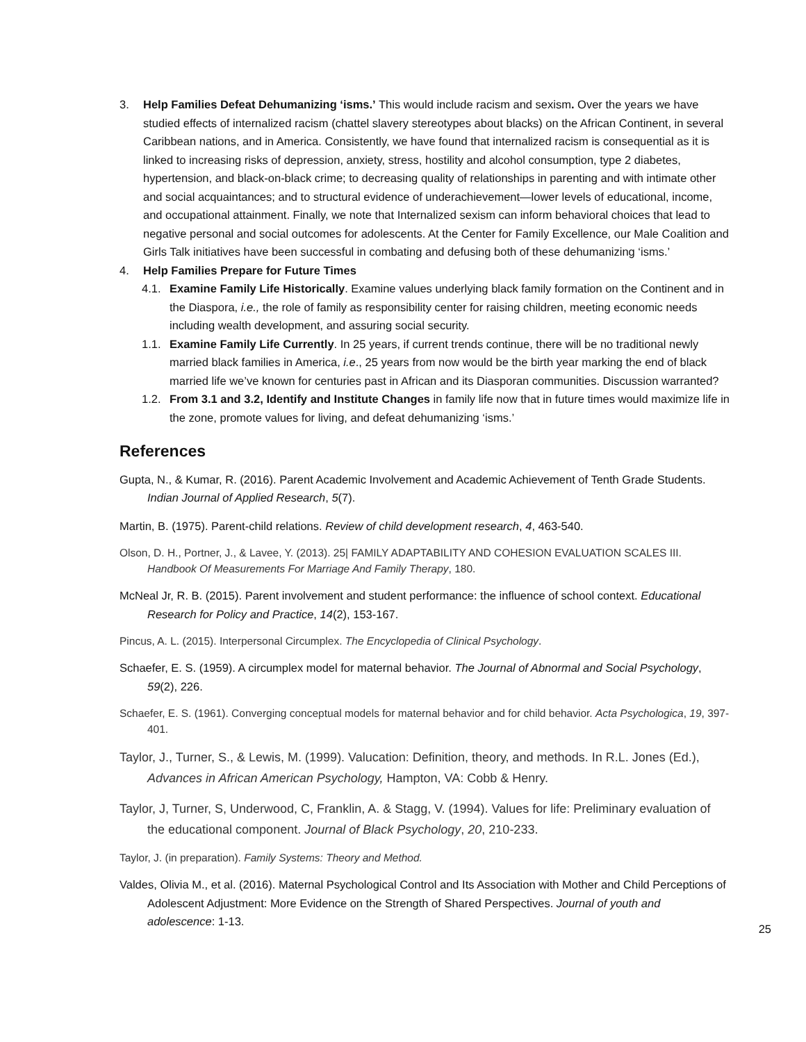3. Help Families Defeat Dehumanizing ‘isms.’ This would include racism and sexism. Over the years we have studied effects of internalized racism (chattel slavery stereotypes about blacks) on the African Continent, in several Caribbean nations, and in America. Consistently, we have found that internalized racism is consequential as it is linked to increasing risks of depression, anxiety, stress, hostility and alcohol consumption, type 2 diabetes, hypertension, and black-on-black crime; to decreasing quality of relationships in parenting and with intimate other and social acquaintances; and to structural evidence of underachievement—lower levels of educational, income, and occupational attainment. Finally, we note that Internalized sexism can inform behavioral choices that lead to negative personal and social outcomes for adolescents. At the Center for Family Excellence, our Male Coalition and Girls Talk initiatives have been successful in combating and defusing both of these dehumanizing ‘isms.’
4. Help Families Prepare for Future Times
4.1. Examine Family Life Historically. Examine values underlying black family formation on the Continent and in the Diaspora, i.e., the role of family as responsibility center for raising children, meeting economic needs including wealth development, and assuring social security.
1.1. Examine Family Life Currently. In 25 years, if current trends continue, there will be no traditional newly married black families in America, i.e., 25 years from now would be the birth year marking the end of black married life we’ve known for centuries past in African and its Diasporan communities. Discussion warranted?
1.2. From 3.1 and 3.2, Identify and Institute Changes in family life now that in future times would maximize life in the zone, promote values for living, and defeat dehumanizing ‘isms.’
References
Gupta, N., & Kumar, R. (2016). Parent Academic Involvement and Academic Achievement of Tenth Grade Students. Indian Journal of Applied Research, 5(7).
Martin, B. (1975). Parent-child relations. Review of child development research, 4, 463-540.
Olson, D. H., Portner, J., & Lavee, Y. (2013). 25| FAMILY ADAPTABILITY AND COHESION EVALUATION SCALES III. Handbook Of Measurements For Marriage And Family Therapy, 180.
McNeal Jr, R. B. (2015). Parent involvement and student performance: the influence of school context. Educational Research for Policy and Practice, 14(2), 153-167.
Pincus, A. L. (2015). Interpersonal Circumplex. The Encyclopedia of Clinical Psychology.
Schaefer, E. S. (1959). A circumplex model for maternal behavior. The Journal of Abnormal and Social Psychology, 59(2), 226.
Schaefer, E. S. (1961). Converging conceptual models for maternal behavior and for child behavior. Acta Psychologica, 19, 397-401.
Taylor, J., Turner, S., & Lewis, M. (1999). Valucation: Definition, theory, and methods. In R.L. Jones (Ed.), Advances in African American Psychology, Hampton, VA: Cobb & Henry.
Taylor, J, Turner, S, Underwood, C, Franklin, A. & Stagg, V. (1994). Values for life: Preliminary evaluation of the educational component. Journal of Black Psychology, 20, 210-233.
Taylor, J. (in preparation). Family Systems: Theory and Method.
Valdes, Olivia M., et al. (2016). Maternal Psychological Control and Its Association with Mother and Child Perceptions of Adolescent Adjustment: More Evidence on the Strength of Shared Perspectives. Journal of youth and adolescence: 1-13.
25